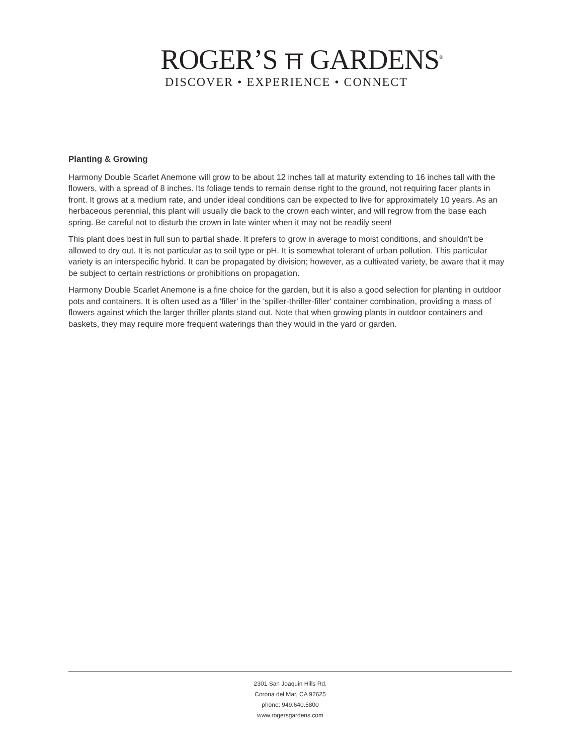ROGER’S ⛩ GARDENS<sup>®</sup>
DISCOVER • EXPERIENCE • CONNECT
Planting & Growing
Harmony Double Scarlet Anemone will grow to be about 12 inches tall at maturity extending to 16 inches tall with the flowers, with a spread of 8 inches. Its foliage tends to remain dense right to the ground, not requiring facer plants in front. It grows at a medium rate, and under ideal conditions can be expected to live for approximately 10 years. As an herbaceous perennial, this plant will usually die back to the crown each winter, and will regrow from the base each spring. Be careful not to disturb the crown in late winter when it may not be readily seen!
This plant does best in full sun to partial shade. It prefers to grow in average to moist conditions, and shouldn't be allowed to dry out. It is not particular as to soil type or pH. It is somewhat tolerant of urban pollution. This particular variety is an interspecific hybrid. It can be propagated by division; however, as a cultivated variety, be aware that it may be subject to certain restrictions or prohibitions on propagation.
Harmony Double Scarlet Anemone is a fine choice for the garden, but it is also a good selection for planting in outdoor pots and containers. It is often used as a 'filler' in the 'spiller-thriller-filler' container combination, providing a mass of flowers against which the larger thriller plants stand out. Note that when growing plants in outdoor containers and baskets, they may require more frequent waterings than they would in the yard or garden.
2301 San Joaquin Hills Rd.
Corona del Mar, CA 92625
phone: 949.640.5800
www.rogersgardens.com